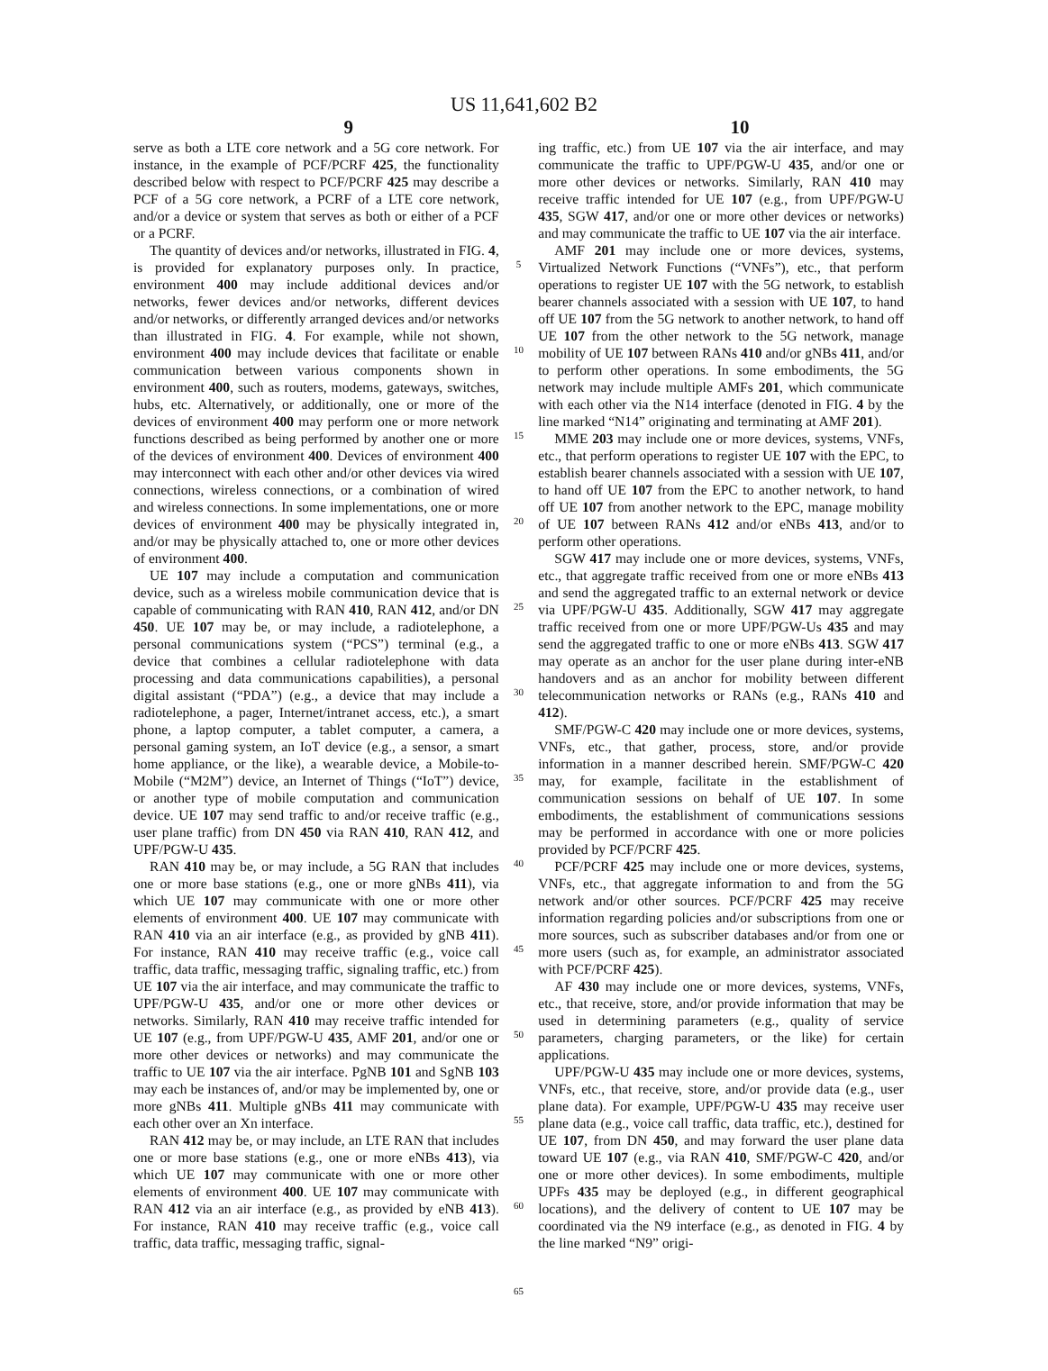US 11,641,602 B2
9 10
serve as both a LTE core network and a 5G core network. For instance, in the example of PCF/PCRF 425, the functionality described below with respect to PCF/PCRF 425 may describe a PCF of a 5G core network, a PCRF of a LTE core network, and/or a device or system that serves as both or either of a PCF or a PCRF.
The quantity of devices and/or networks, illustrated in FIG. 4, is provided for explanatory purposes only. In practice, environment 400 may include additional devices and/or networks, fewer devices and/or networks, different devices and/or networks, or differently arranged devices and/or networks than illustrated in FIG. 4. For example, while not shown, environment 400 may include devices that facilitate or enable communication between various components shown in environment 400, such as routers, modems, gateways, switches, hubs, etc. Alternatively, or additionally, one or more of the devices of environment 400 may perform one or more network functions described as being performed by another one or more of the devices of environment 400. Devices of environment 400 may interconnect with each other and/or other devices via wired connections, wireless connections, or a combination of wired and wireless connections. In some implementations, one or more devices of environment 400 may be physically integrated in, and/or may be physically attached to, one or more other devices of environment 400.
UE 107 may include a computation and communication device, such as a wireless mobile communication device that is capable of communicating with RAN 410, RAN 412, and/or DN 450. UE 107 may be, or may include, a radiotelephone, a personal communications system (“PCS”) terminal (e.g., a device that combines a cellular radiotelephone with data processing and data communications capabilities), a personal digital assistant (“PDA”) (e.g., a device that may include a radiotelephone, a pager, Internet/intranet access, etc.), a smart phone, a laptop computer, a tablet computer, a camera, a personal gaming system, an IoT device (e.g., a sensor, a smart home appliance, or the like), a wearable device, a Mobile-to-Mobile (“M2M”) device, an Internet of Things (“IoT”) device, or another type of mobile computation and communication device. UE 107 may send traffic to and/or receive traffic (e.g., user plane traffic) from DN 450 via RAN 410, RAN 412, and UPF/PGW-U 435.
RAN 410 may be, or may include, a 5G RAN that includes one or more base stations (e.g., one or more gNBs 411), via which UE 107 may communicate with one or more other elements of environment 400. UE 107 may communicate with RAN 410 via an air interface (e.g., as provided by gNB 411). For instance, RAN 410 may receive traffic (e.g., voice call traffic, data traffic, messaging traffic, signaling traffic, etc.) from UE 107 via the air interface, and may communicate the traffic to UPF/PGW-U 435, and/or one or more other devices or networks. Similarly, RAN 410 may receive traffic intended for UE 107 (e.g., from UPF/PGW-U 435, AMF 201, and/or one or more other devices or networks) and may communicate the traffic to UE 107 via the air interface. PgNB 101 and SgNB 103 may each be instances of, and/or may be implemented by, one or more gNBs 411. Multiple gNBs 411 may communicate with each other over an Xn interface.
RAN 412 may be, or may include, an LTE RAN that includes one or more base stations (e.g., one or more eNBs 413), via which UE 107 may communicate with one or more other elements of environment 400. UE 107 may communicate with RAN 412 via an air interface (e.g., as provided by eNB 413). For instance, RAN 410 may receive traffic (e.g., voice call traffic, data traffic, messaging traffic, signal-
5
10
15
20
25
30
35
40
45
50
55
60
65
ing traffic, etc.) from UE 107 via the air interface, and may communicate the traffic to UPF/PGW-U 435, and/or one or more other devices or networks. Similarly, RAN 410 may receive traffic intended for UE 107 (e.g., from UPF/PGW-U 435, SGW 417, and/or one or more other devices or networks) and may communicate the traffic to UE 107 via the air interface.
AMF 201 may include one or more devices, systems, Virtualized Network Functions (“VNFs”), etc., that perform operations to register UE 107 with the 5G network, to establish bearer channels associated with a session with UE 107, to hand off UE 107 from the 5G network to another network, to hand off UE 107 from the other network to the 5G network, manage mobility of UE 107 between RANs 410 and/or gNBs 411, and/or to perform other operations. In some embodiments, the 5G network may include multiple AMFs 201, which communicate with each other via the N14 interface (denoted in FIG. 4 by the line marked “N14” originating and terminating at AMF 201).
MME 203 may include one or more devices, systems, VNFs, etc., that perform operations to register UE 107 with the EPC, to establish bearer channels associated with a session with UE 107, to hand off UE 107 from the EPC to another network, to hand off UE 107 from another network to the EPC, manage mobility of UE 107 between RANs 412 and/or eNBs 413, and/or to perform other operations.
SGW 417 may include one or more devices, systems, VNFs, etc., that aggregate traffic received from one or more eNBs 413 and send the aggregated traffic to an external network or device via UPF/PGW-U 435. Additionally, SGW 417 may aggregate traffic received from one or more UPF/PGW-Us 435 and may send the aggregated traffic to one or more eNBs 413. SGW 417 may operate as an anchor for the user plane during inter-eNB handovers and as an anchor for mobility between different telecommunication networks or RANs (e.g., RANs 410 and 412).
SMF/PGW-C 420 may include one or more devices, systems, VNFs, etc., that gather, process, store, and/or provide information in a manner described herein. SMF/PGW-C 420 may, for example, facilitate in the establishment of communication sessions on behalf of UE 107. In some embodiments, the establishment of communications sessions may be performed in accordance with one or more policies provided by PCF/PCRF 425.
PCF/PCRF 425 may include one or more devices, systems, VNFs, etc., that aggregate information to and from the 5G network and/or other sources. PCF/PCRF 425 may receive information regarding policies and/or subscriptions from one or more sources, such as subscriber databases and/or from one or more users (such as, for example, an administrator associated with PCF/PCRF 425).
AF 430 may include one or more devices, systems, VNFs, etc., that receive, store, and/or provide information that may be used in determining parameters (e.g., quality of service parameters, charging parameters, or the like) for certain applications.
UPF/PGW-U 435 may include one or more devices, systems, VNFs, etc., that receive, store, and/or provide data (e.g., user plane data). For example, UPF/PGW-U 435 may receive user plane data (e.g., voice call traffic, data traffic, etc.), destined for UE 107, from DN 450, and may forward the user plane data toward UE 107 (e.g., via RAN 410, SMF/PGW-C 420, and/or one or more other devices). In some embodiments, multiple UPFs 435 may be deployed (e.g., in different geographical locations), and the delivery of content to UE 107 may be coordinated via the N9 interface (e.g., as denoted in FIG. 4 by the line marked “N9” origi-